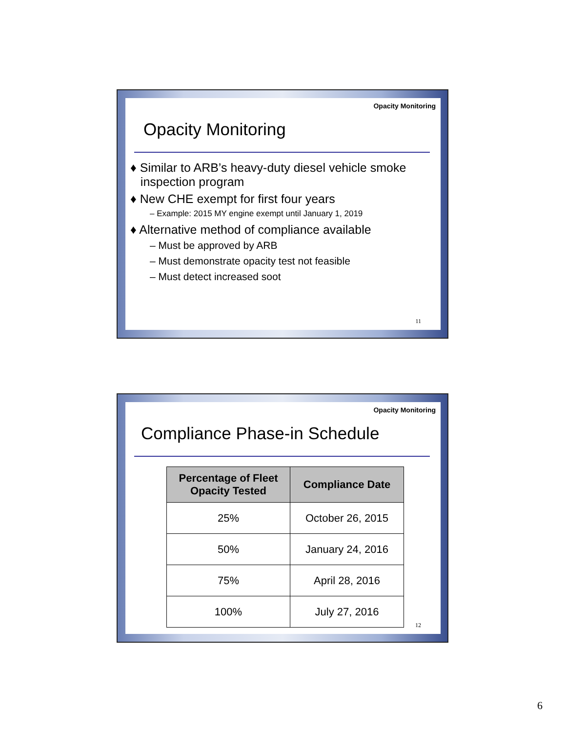Opacity Monitoring
Opacity Monitoring
♦ Similar to ARB’s heavy-duty diesel vehicle smoke
inspection program
♦ New CHE exempt for first four years
– Example: 2015 MY engine exempt until January 1, 2019
♦ Alternative method of compliance available
– Must be approved by ARB
– Must demonstrate opacity test not feasible
– Must detect increased soot
11
Opacity Monitoring
Compliance Phase-in Schedule
| Percentage of Fleet Opacity Tested | Compliance Date |
| --- | --- |
| 25% | October 26, 2015 |
| 50% | January 24, 2016 |
| 75% | April 28, 2016 |
| 100% | July 27, 2016 |
12
6